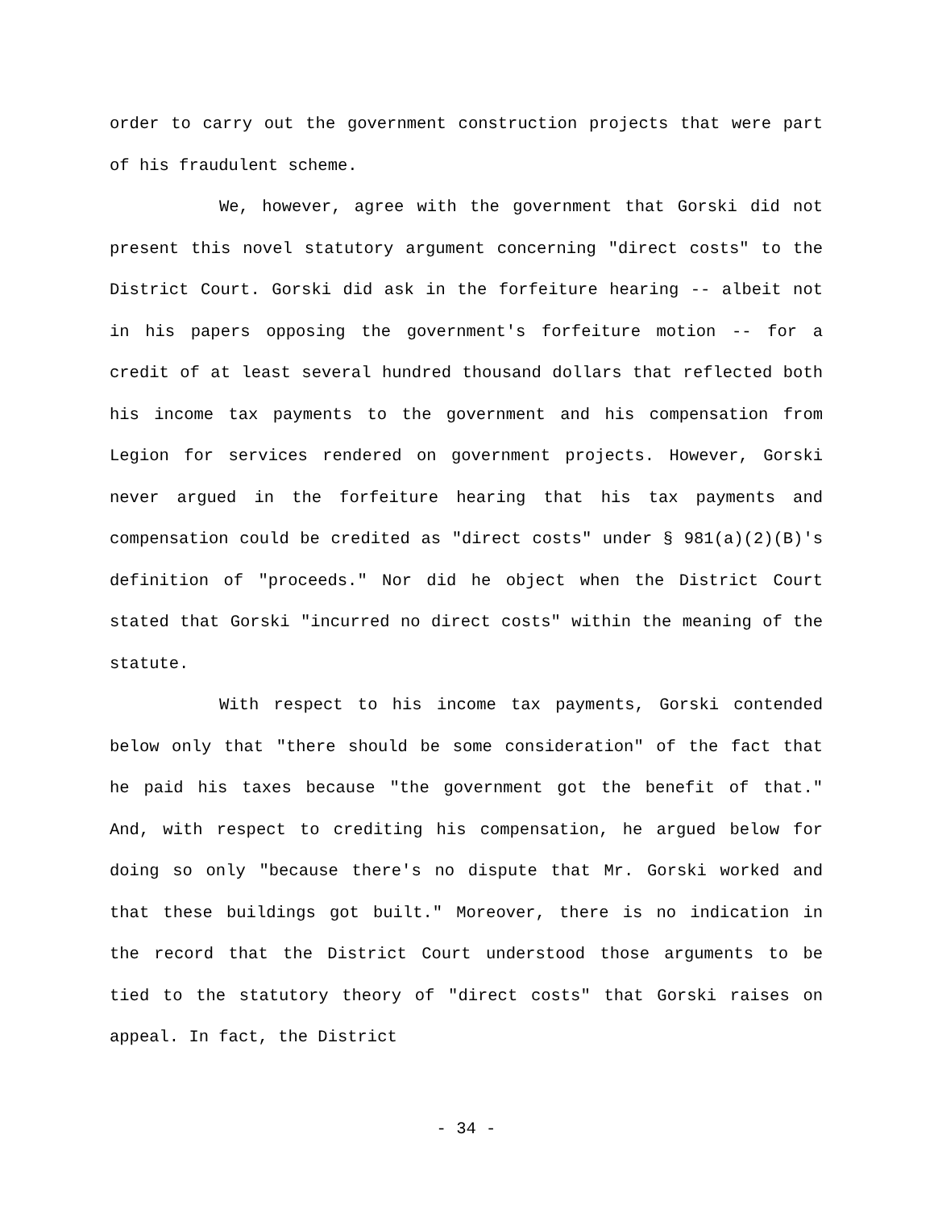order to carry out the government construction projects that were part of his fraudulent scheme.
We, however, agree with the government that Gorski did not present this novel statutory argument concerning "direct costs" to the District Court. Gorski did ask in the forfeiture hearing -- albeit not in his papers opposing the government's forfeiture motion -- for a credit of at least several hundred thousand dollars that reflected both his income tax payments to the government and his compensation from Legion for services rendered on government projects. However, Gorski never argued in the forfeiture hearing that his tax payments and compensation could be credited as "direct costs" under § 981(a)(2)(B)'s definition of "proceeds." Nor did he object when the District Court stated that Gorski "incurred no direct costs" within the meaning of the statute.
With respect to his income tax payments, Gorski contended below only that "there should be some consideration" of the fact that he paid his taxes because "the government got the benefit of that." And, with respect to crediting his compensation, he argued below for doing so only "because there's no dispute that Mr. Gorski worked and that these buildings got built." Moreover, there is no indication in the record that the District Court understood those arguments to be tied to the statutory theory of "direct costs" that Gorski raises on appeal. In fact, the District
- 34 -